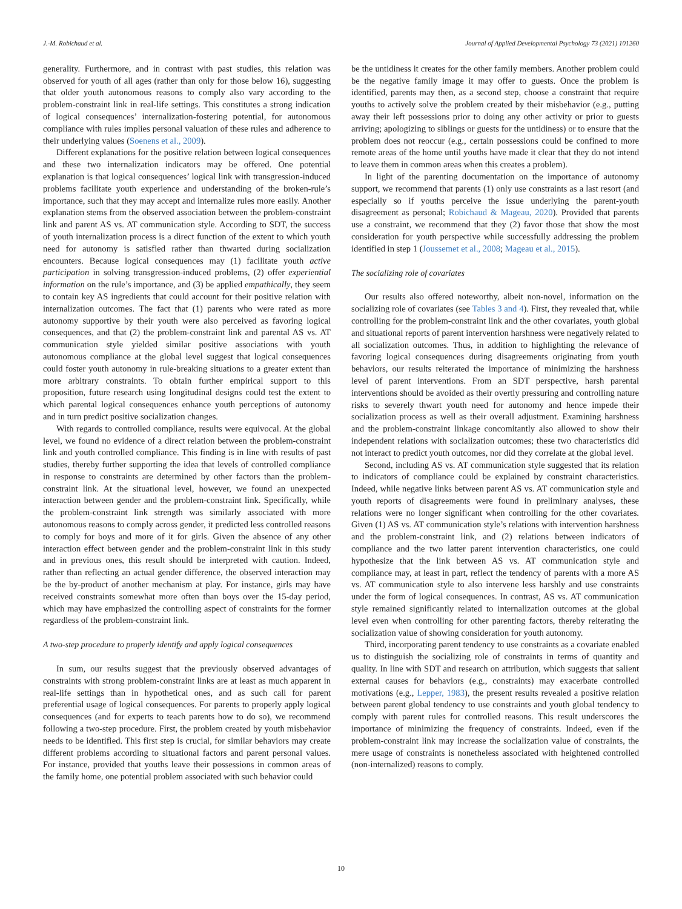J.-M. Robichaud et al. Journal of Applied Developmental Psychology 73 (2021) 101260
generality. Furthermore, and in contrast with past studies, this relation was observed for youth of all ages (rather than only for those below 16), suggesting that older youth autonomous reasons to comply also vary according to the problem-constraint link in real-life settings. This constitutes a strong indication of logical consequences’ internalization-fostering potential, for autonomous compliance with rules implies personal valuation of these rules and adherence to their underlying values (Soenens et al., 2009).
Different explanations for the positive relation between logical consequences and these two internalization indicators may be offered. One potential explanation is that logical consequences’ logical link with transgression-induced problems facilitate youth experience and understanding of the broken-rule’s importance, such that they may accept and internalize rules more easily. Another explanation stems from the observed association between the problem-constraint link and parent AS vs. AT communication style. According to SDT, the success of youth internalization process is a direct function of the extent to which youth need for autonomy is satisfied rather than thwarted during socialization encounters. Because logical consequences may (1) facilitate youth active participation in solving transgression-induced problems, (2) offer experiential information on the rule’s importance, and (3) be applied empathically, they seem to contain key AS ingredients that could account for their positive relation with internalization outcomes. The fact that (1) parents who were rated as more autonomy supportive by their youth were also perceived as favoring logical consequences, and that (2) the problem-constraint link and parental AS vs. AT communication style yielded similar positive associations with youth autonomous compliance at the global level suggest that logical consequences could foster youth autonomy in rule-breaking situations to a greater extent than more arbitrary constraints. To obtain further empirical support to this proposition, future research using longitudinal designs could test the extent to which parental logical consequences enhance youth perceptions of autonomy and in turn predict positive socialization changes.
With regards to controlled compliance, results were equivocal. At the global level, we found no evidence of a direct relation between the problem-constraint link and youth controlled compliance. This finding is in line with results of past studies, thereby further supporting the idea that levels of controlled compliance in response to constraints are determined by other factors than the problem-constraint link. At the situational level, however, we found an unexpected interaction between gender and the problem-constraint link. Specifically, while the problem-constraint link strength was similarly associated with more autonomous reasons to comply across gender, it predicted less controlled reasons to comply for boys and more of it for girls. Given the absence of any other interaction effect between gender and the problem-constraint link in this study and in previous ones, this result should be interpreted with caution. Indeed, rather than reflecting an actual gender difference, the observed interaction may be the by-product of another mechanism at play. For instance, girls may have received constraints somewhat more often than boys over the 15-day period, which may have emphasized the controlling aspect of constraints for the former regardless of the problem-constraint link.
A two-step procedure to properly identify and apply logical consequences
In sum, our results suggest that the previously observed advantages of constraints with strong problem-constraint links are at least as much apparent in real-life settings than in hypothetical ones, and as such call for parent preferential usage of logical consequences. For parents to properly apply logical consequences (and for experts to teach parents how to do so), we recommend following a two-step procedure. First, the problem created by youth misbehavior needs to be identified. This first step is crucial, for similar behaviors may create different problems according to situational factors and parent personal values. For instance, provided that youths leave their possessions in common areas of the family home, one potential problem associated with such behavior could
be the untidiness it creates for the other family members. Another problem could be the negative family image it may offer to guests. Once the problem is identified, parents may then, as a second step, choose a constraint that require youths to actively solve the problem created by their misbehavior (e.g., putting away their left possessions prior to doing any other activity or prior to guests arriving; apologizing to siblings or guests for the untidiness) or to ensure that the problem does not reoccur (e.g., certain possessions could be confined to more remote areas of the home until youths have made it clear that they do not intend to leave them in common areas when this creates a problem).
In light of the parenting documentation on the importance of autonomy support, we recommend that parents (1) only use constraints as a last resort (and especially so if youths perceive the issue underlying the parent-youth disagreement as personal; Robichaud & Mageau, 2020). Provided that parents use a constraint, we recommend that they (2) favor those that show the most consideration for youth perspective while successfully addressing the problem identified in step 1 (Joussemet et al., 2008; Mageau et al., 2015).
The socializing role of covariates
Our results also offered noteworthy, albeit non-novel, information on the socializing role of covariates (see Tables 3 and 4). First, they revealed that, while controlling for the problem-constraint link and the other covariates, youth global and situational reports of parent intervention harshness were negatively related to all socialization outcomes. Thus, in addition to highlighting the relevance of favoring logical consequences during disagreements originating from youth behaviors, our results reiterated the importance of minimizing the harshness level of parent interventions. From an SDT perspective, harsh parental interventions should be avoided as their overtly pressuring and controlling nature risks to severely thwart youth need for autonomy and hence impede their socialization process as well as their overall adjustment. Examining harshness and the problem-constraint linkage concomitantly also allowed to show their independent relations with socialization outcomes; these two characteristics did not interact to predict youth outcomes, nor did they correlate at the global level.
Second, including AS vs. AT communication style suggested that its relation to indicators of compliance could be explained by constraint characteristics. Indeed, while negative links between parent AS vs. AT communication style and youth reports of disagreements were found in preliminary analyses, these relations were no longer significant when controlling for the other covariates. Given (1) AS vs. AT communication style’s relations with intervention harshness and the problem-constraint link, and (2) relations between indicators of compliance and the two latter parent intervention characteristics, one could hypothesize that the link between AS vs. AT communication style and compliance may, at least in part, reflect the tendency of parents with a more AS vs. AT communication style to also intervene less harshly and use constraints under the form of logical consequences. In contrast, AS vs. AT communication style remained significantly related to internalization outcomes at the global level even when controlling for other parenting factors, thereby reiterating the socialization value of showing consideration for youth autonomy.
Third, incorporating parent tendency to use constraints as a covariate enabled us to distinguish the socializing role of constraints in terms of quantity and quality. In line with SDT and research on attribution, which suggests that salient external causes for behaviors (e.g., constraints) may exacerbate controlled motivations (e.g., Lepper, 1983), the present results revealed a positive relation between parent global tendency to use constraints and youth global tendency to comply with parent rules for controlled reasons. This result underscores the importance of minimizing the frequency of constraints. Indeed, even if the problem-constraint link may increase the socialization value of constraints, the mere usage of constraints is nonetheless associated with heightened controlled (non-internalized) reasons to comply.
10